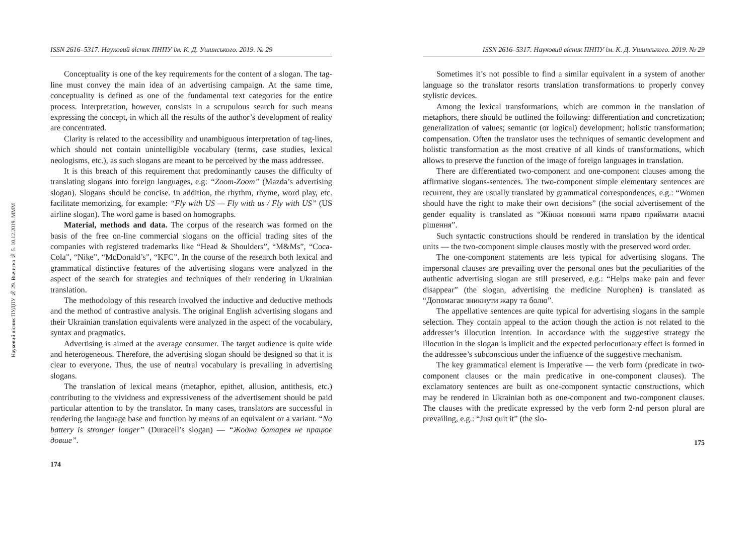Науковий вісник ПУДПУ № 29. Вычитка № 5. 10.12.2019. МММ
ISSN 2616–5317. Науковий вісник ПНПУ ім. К. Д. Ушинського. 2019. № 29
Conceptuality is one of the key requirements for the content of a slogan. The tag-line must convey the main idea of an advertising campaign. At the same time, conceptuality is defined as one of the fundamental text categories for the entire process. Interpretation, however, consists in a scrupulous search for such means expressing the concept, in which all the results of the author’s development of reality are concentrated.
Clarity is related to the accessibility and unambiguous interpretation of tag-lines, which should not contain unintelligible vocabulary (terms, case studies, lexical neologisms, etc.), as such slogans are meant to be perceived by the mass addressee.
It is this breach of this requirement that predominantly causes the difficulty of translating slogans into foreign languages, e.g: “Zoom-Zoom” (Mazda’s advertising slogan). Slogans should be concise. In addition, the rhythm, rhyme, word play, etc. facilitate memorizing, for example: “Fly with US — Fly with us / Fly with US” (US airline slogan). The word game is based on homographs.
Material, methods and data. The corpus of the research was formed on the basis of the free on-line commercial slogans on the official trading sites of the companies with registered trademarks like “Head & Shoulders”, “M&Ms”, “Coca-Cola”, “Nike”, “McDonald’s”, “KFC”. In the course of the research both lexical and grammatical distinctive features of the advertising slogans were analyzed in the aspect of the search for strategies and techniques of their rendering in Ukrainian translation.
The methodology of this research involved the inductive and deductive methods and the method of contrastive analysis. The original English advertising slogans and their Ukrainian translation equivalents were analyzed in the aspect of the vocabulary, syntax and pragmatics.
Advertising is aimed at the average consumer. The target audience is quite wide and heterogeneous. Therefore, the advertising slogan should be designed so that it is clear to everyone. Thus, the use of neutral vocabulary is prevailing in advertising slogans.
The translation of lexical means (metaphor, epithet, allusion, antithesis, etc.) contributing to the vividness and expressiveness of the advertisement should be paid particular attention to by the translator. In many cases, translators are successful in rendering the language base and function by means of an equivalent or a variant. “No battery is stronger longer” (Duracell’s slogan) — “Жодна батарея не працює довше”.
174
ISSN 2616–5317. Науковий вісник ПНПУ ім. К. Д. Ушинського. 2019. № 29
Sometimes it’s not possible to find a similar equivalent in a system of another language so the translator resorts translation transformations to properly convey stylistic devices.
Among the lexical transformations, which are common in the translation of metaphors, there should be outlined the following: differentiation and concretization; generalization of values; semantic (or logical) development; holistic transformation; compensation. Often the translator uses the techniques of semantic development and holistic transformation as the most creative of all kinds of transformations, which allows to preserve the function of the image of foreign languages in translation.
There are differentiated two-component and one-component clauses among the affirmative slogans-sentences. The two-component simple elementary sentences are recurrent, they are usually translated by grammatical correspondences, e.g.: “Women should have the right to make their own decisions” (the social advertisement of the gender equality is translated as “Жінки повинні мати право приймати власні рішення”.
Such syntactic constructions should be rendered in translation by the identical units — the two-component simple clauses mostly with the preserved word order.
The one-component statements are less typical for advertising slogans. The impersonal clauses are prevailing over the personal ones but the peculiarities of the authentic advertising slogan are still preserved, e.g.: “Helps make pain and fever disappear” (the slogan, advertising the medicine Nurophen) is translated as “Допомагає зникнути жару та болю”.
The appellative sentences are quite typical for advertising slogans in the sample selection. They contain appeal to the action though the action is not related to the addresser’s illocution intention. In accordance with the suggestive strategy the illocution in the slogan is implicit and the expected perlocutionary effect is formed in the addressee’s subconscious under the influence of the suggestive mechanism.
The key grammatical element is Imperative — the verb form (predicate in two-component clauses or the main predicative in one-component clauses). The exclamatory sentences are built as one-component syntactic constructions, which may be rendered in Ukrainian both as one-component and two-component clauses. The clauses with the predicate expressed by the verb form 2-nd person plural are prevailing, e.g.: “Just quit it” (the slo-
175